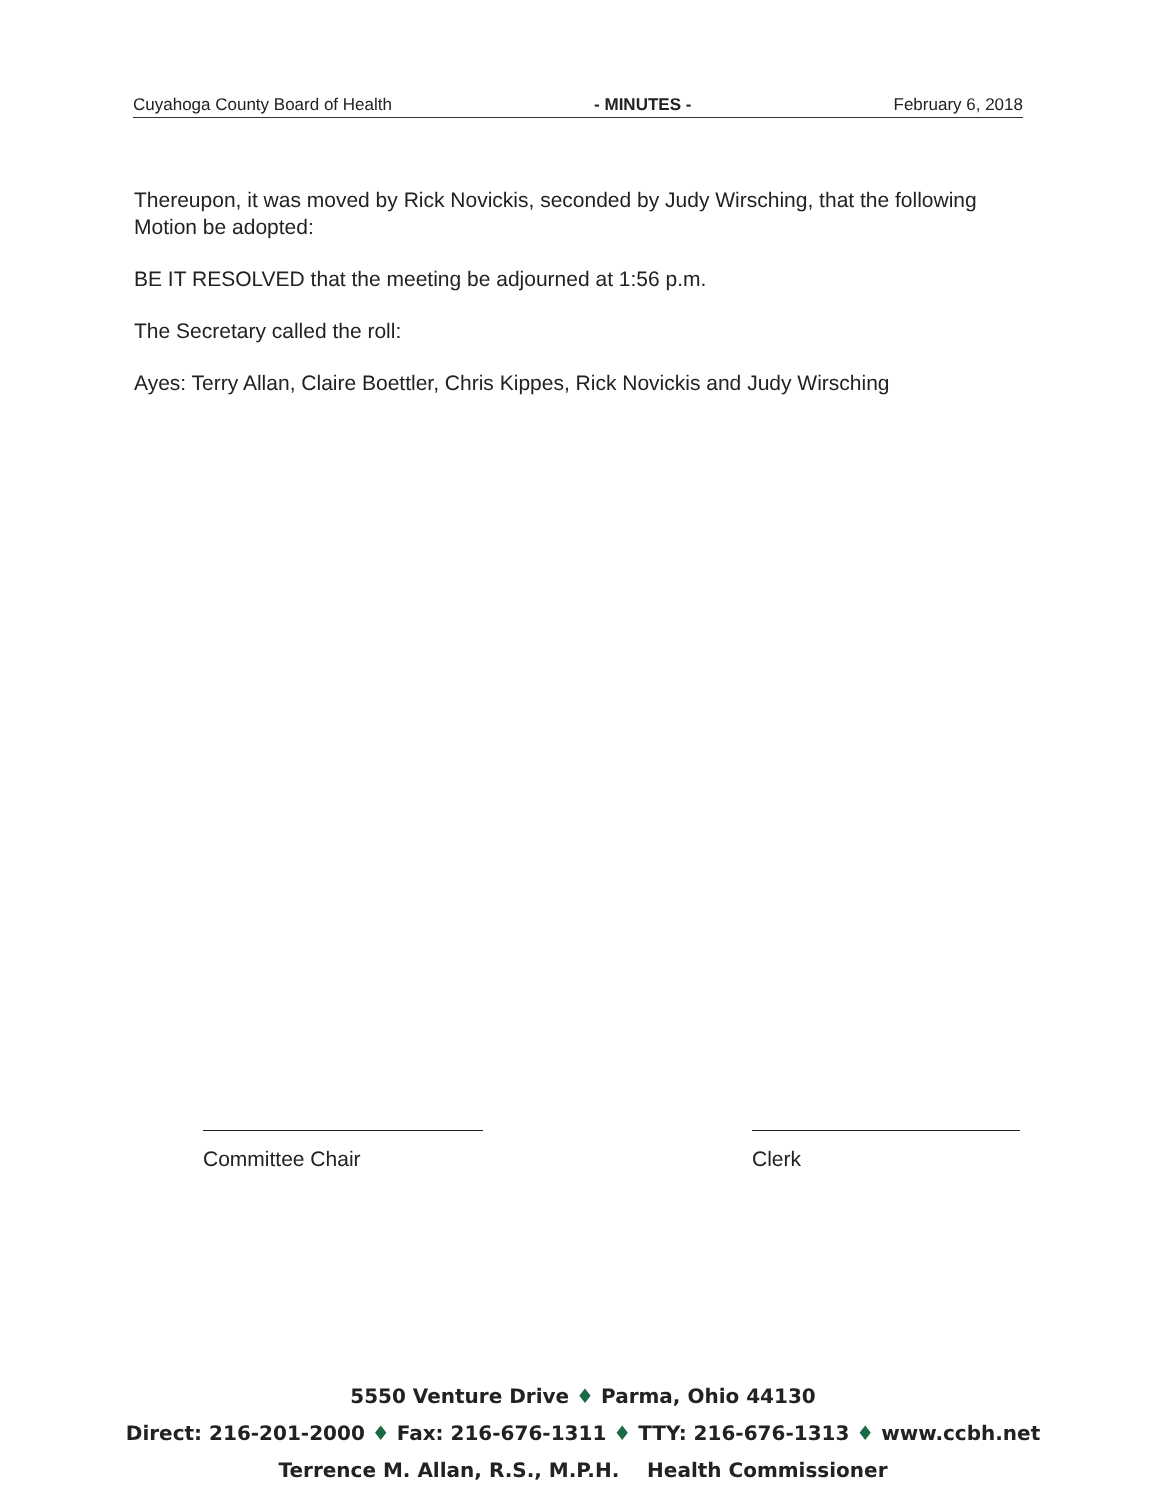Cuyahoga County Board of Health - MINUTES - February 6, 2018
Thereupon, it was moved by Rick Novickis, seconded by Judy Wirsching, that the following Motion be adopted:
BE IT RESOLVED that the meeting be adjourned at 1:56 p.m.
The Secretary called the roll:
Ayes: Terry Allan, Claire Boettler, Chris Kippes, Rick Novickis and Judy Wirsching
Committee Chair Clerk
5550 Venture Drive ♦ Parma, Ohio 44130
Direct: 216-201-2000 ♦ Fax: 216-676-1311 ♦ TTY: 216-676-1313 ♦ www.ccbh.net
Terrence M. Allan, R.S., M.P.H. Health Commissioner